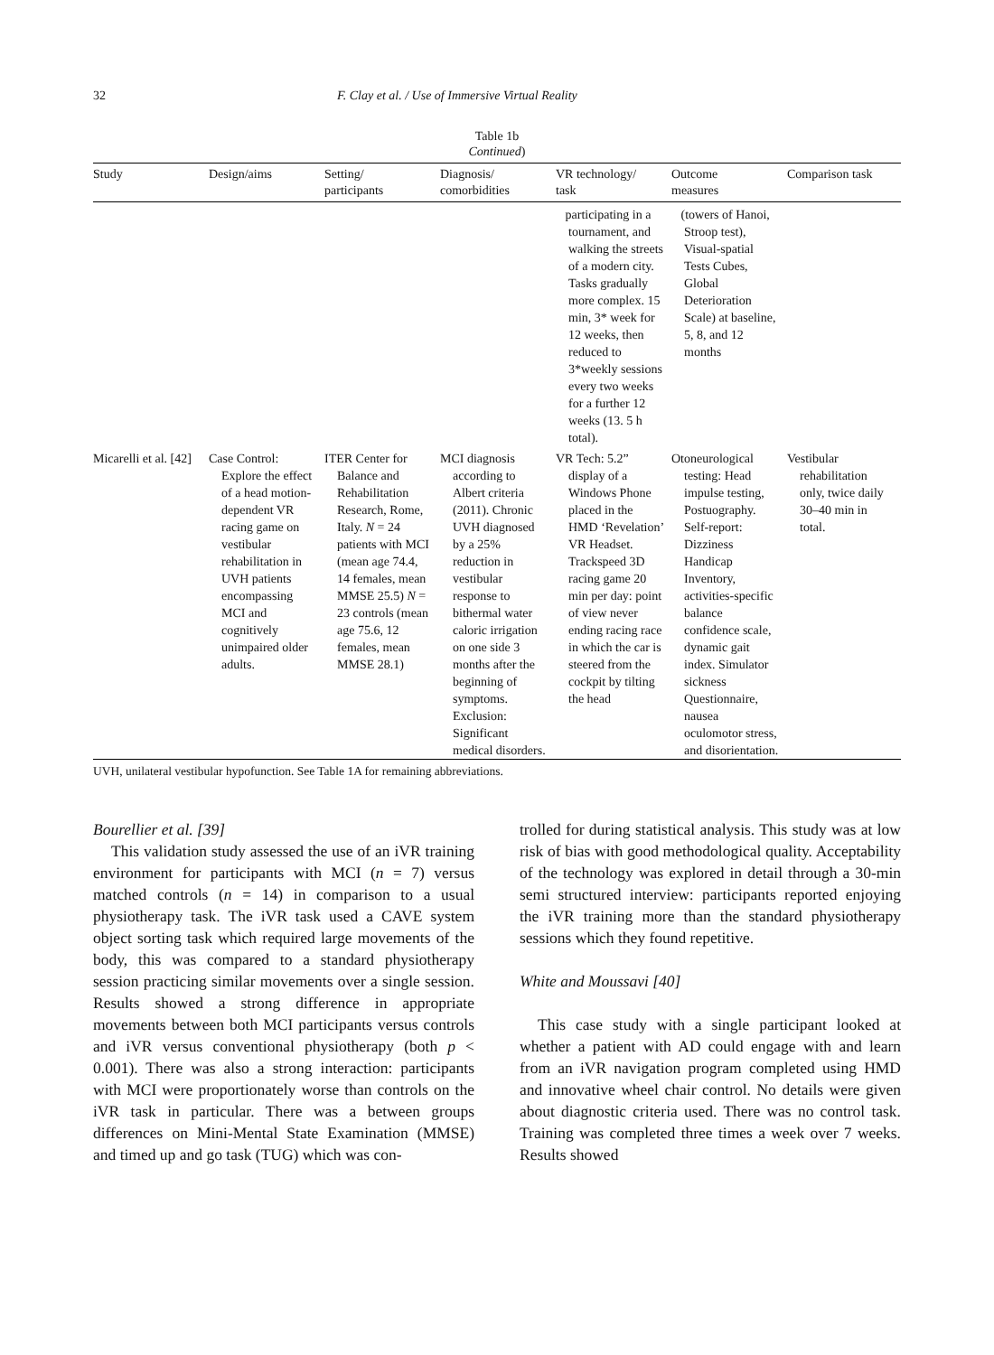32 F. Clay et al. / Use of Immersive Virtual Reality
Table 1b
Continued)
| Study | Design/aims | Setting/ participants | Diagnosis/ comorbidities | VR technology/ task | Outcome measures | Comparison task |
| --- | --- | --- | --- | --- | --- | --- |
| | | | | participating in a tournament, and walking the streets of a modern city. Tasks gradually more complex. 15 min, 3* week for 12 weeks, then reduced to 3*weekly sessions every two weeks for a further 12 weeks (13. 5 h total). | (towers of Hanoi, Stroop test), Visual-spatial Tests Cubes, Global Deterioration Scale) at baseline, 5, 8, and 12 months | |
| Micarelli et al. [42] | Case Control: Explore the effect of a head motion-dependent VR racing game on vestibular rehabilitation in UVH patients encompassing MCI and cognitively unimpaired older adults. | ITER Center for Balance and Rehabilitation Research, Rome, Italy. N = 24 patients with MCI (mean age 74.4, 14 females, mean MMSE 25.5) N = 23 controls (mean age 75.6, 12 females, mean MMSE 28.1) | MCI diagnosis according to Albert criteria (2011). Chronic UVH diagnosed by a 25% reduction in vestibular response to bithermal water caloric irrigation on one side 3 months after the beginning of symptoms. Exclusion: Significant medical disorders. | VR Tech: 5.2” display of a Windows Phone placed in the HMD ‘Revelation’ VR Headset. Trackspeed 3D racing game 20 min per day: point of view never ending racing race in which the car is steered from the cockpit by tilting the head | Otoneurological testing: Head impulse testing, Postuography. Self-report: Dizziness Handicap Inventory, activities-specific balance confidence scale, dynamic gait index. Simulator sickness Questionnaire, nausea oculomotor stress, and disorientation. | Vestibular rehabilitation only, twice daily 30–40 min in total. |
UVH, unilateral vestibular hypofunction. See Table 1A for remaining abbreviations.
Bourellier et al. [39]
This validation study assessed the use of an iVR training environment for participants with MCI (n = 7) versus matched controls (n = 14) in comparison to a usual physiotherapy task. The iVR task used a CAVE system object sorting task which required large movements of the body, this was compared to a standard physiotherapy session practicing similar movements over a single session. Results showed a strong difference in appropriate movements between both MCI participants versus controls and iVR versus conventional physiotherapy (both p < 0.001). There was also a strong interaction: participants with MCI were proportionately worse than controls on the iVR task in particular. There was a between groups differences on Mini-Mental State Examination (MMSE) and timed up and go task (TUG) which was con-
trolled for during statistical analysis. This study was at low risk of bias with good methodological quality. Acceptability of the technology was explored in detail through a 30-min semi structured interview: participants reported enjoying the iVR training more than the standard physiotherapy sessions which they found repetitive.
White and Moussavi [40]
This case study with a single participant looked at whether a patient with AD could engage with and learn from an iVR navigation program completed using HMD and innovative wheel chair control. No details were given about diagnostic criteria used. There was no control task. Training was completed three times a week over 7 weeks. Results showed